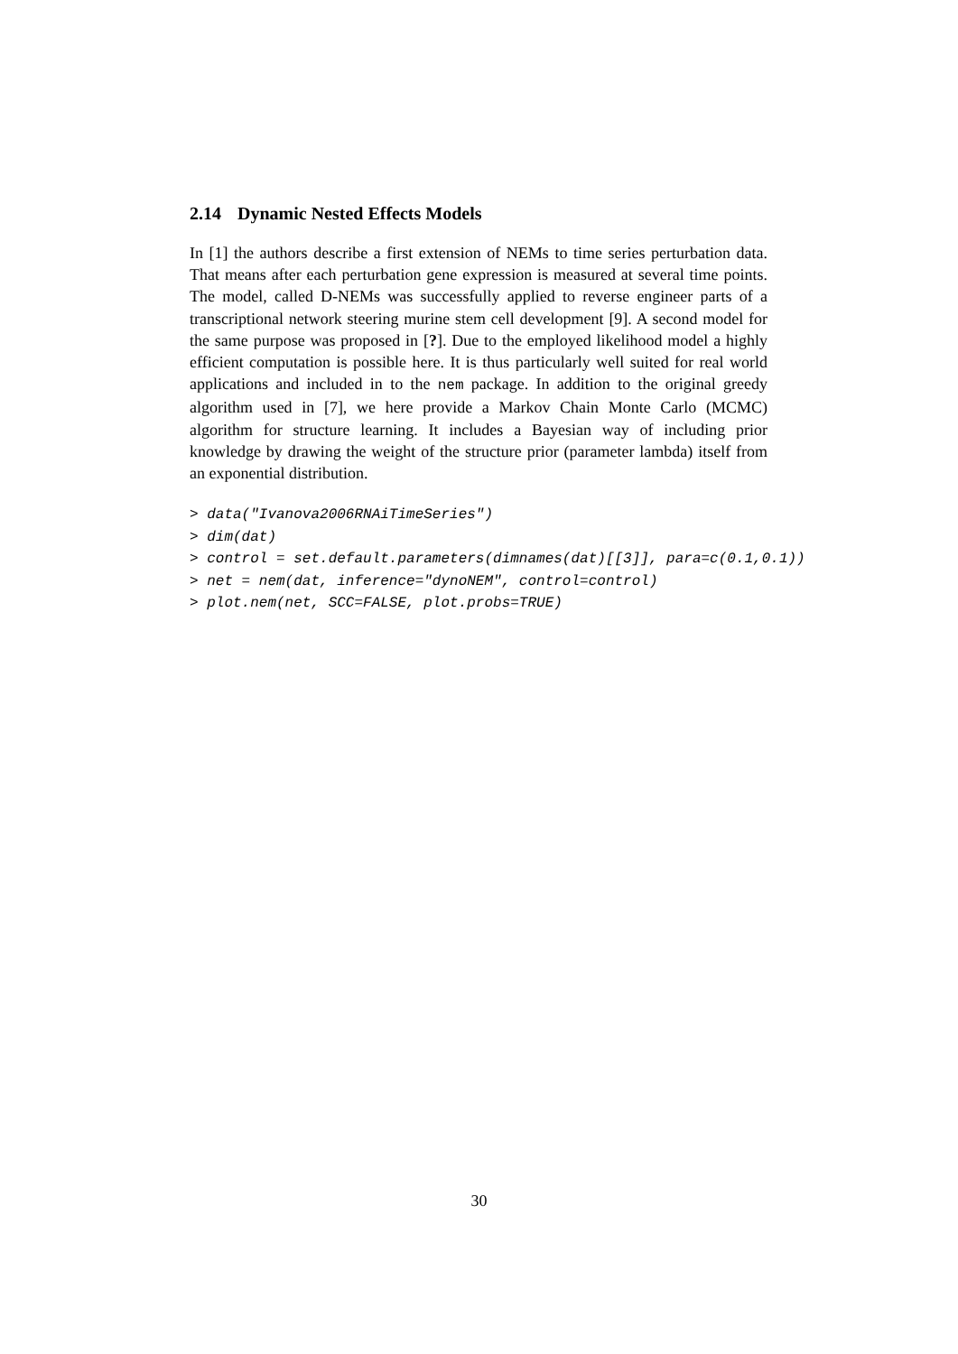2.14 Dynamic Nested Effects Models
In [1] the authors describe a first extension of NEMs to time series perturbation data. That means after each perturbation gene expression is measured at several time points. The model, called D-NEMs was successfully applied to reverse engineer parts of a transcriptional network steering murine stem cell development [9]. A second model for the same purpose was proposed in [?]. Due to the employed likelihood model a highly efficient computation is possible here. It is thus particularly well suited for real world applications and included in to the nem package. In addition to the original greedy algorithm used in [7], we here provide a Markov Chain Monte Carlo (MCMC) algorithm for structure learning. It includes a Bayesian way of including prior knowledge by drawing the weight of the structure prior (parameter lambda) itself from an exponential distribution.
> data("Ivanova2006RNAiTimeSeries")
> dim(dat)
> control = set.default.parameters(dimnames(dat)[[3]], para=c(0.1,0.1))
> net = nem(dat, inference="dynoNEM", control=control)
> plot.nem(net, SCC=FALSE, plot.probs=TRUE)
30